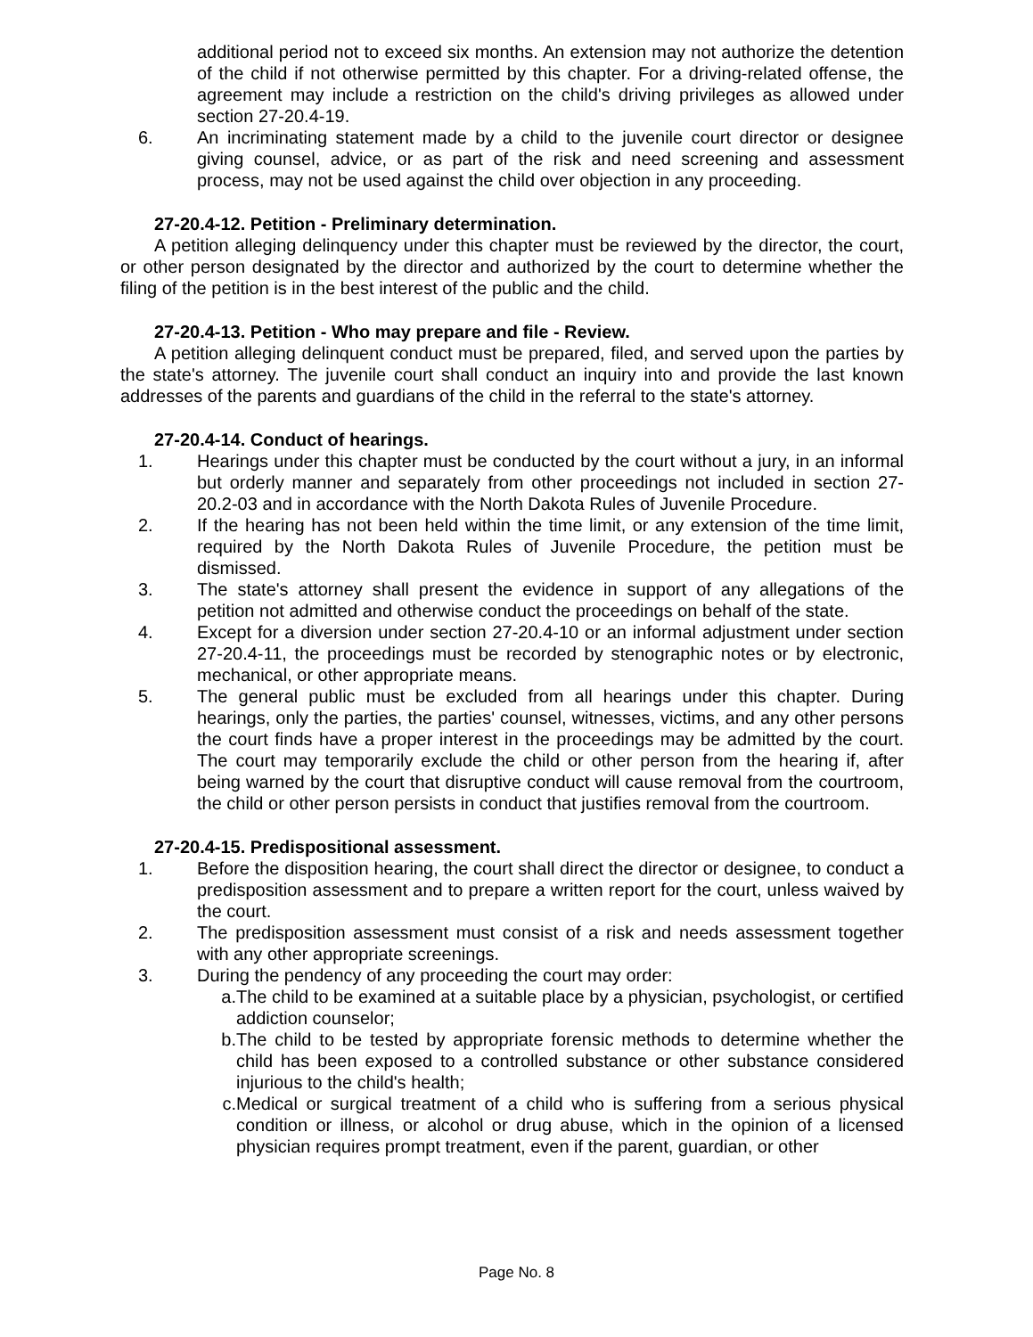additional period not to exceed six months. An extension may not authorize the detention of the child if not otherwise permitted by this chapter. For a driving-related offense, the agreement may include a restriction on the child's driving privileges as allowed under section 27-20.4-19.
6. An incriminating statement made by a child to the juvenile court director or designee giving counsel, advice, or as part of the risk and need screening and assessment process, may not be used against the child over objection in any proceeding.
27-20.4-12. Petition - Preliminary determination.
A petition alleging delinquency under this chapter must be reviewed by the director, the court, or other person designated by the director and authorized by the court to determine whether the filing of the petition is in the best interest of the public and the child.
27-20.4-13. Petition - Who may prepare and file - Review.
A petition alleging delinquent conduct must be prepared, filed, and served upon the parties by the state's attorney. The juvenile court shall conduct an inquiry into and provide the last known addresses of the parents and guardians of the child in the referral to the state's attorney.
27-20.4-14. Conduct of hearings.
1. Hearings under this chapter must be conducted by the court without a jury, in an informal but orderly manner and separately from other proceedings not included in section 27-20.2-03 and in accordance with the North Dakota Rules of Juvenile Procedure.
2. If the hearing has not been held within the time limit, or any extension of the time limit, required by the North Dakota Rules of Juvenile Procedure, the petition must be dismissed.
3. The state's attorney shall present the evidence in support of any allegations of the petition not admitted and otherwise conduct the proceedings on behalf of the state.
4. Except for a diversion under section 27-20.4-10 or an informal adjustment under section 27-20.4-11, the proceedings must be recorded by stenographic notes or by electronic, mechanical, or other appropriate means.
5. The general public must be excluded from all hearings under this chapter. During hearings, only the parties, the parties' counsel, witnesses, victims, and any other persons the court finds have a proper interest in the proceedings may be admitted by the court. The court may temporarily exclude the child or other person from the hearing if, after being warned by the court that disruptive conduct will cause removal from the courtroom, the child or other person persists in conduct that justifies removal from the courtroom.
27-20.4-15. Predispositional assessment.
1. Before the disposition hearing, the court shall direct the director or designee, to conduct a predisposition assessment and to prepare a written report for the court, unless waived by the court.
2. The predisposition assessment must consist of a risk and needs assessment together with any other appropriate screenings.
3. During the pendency of any proceeding the court may order:
a. The child to be examined at a suitable place by a physician, psychologist, or certified addiction counselor;
b. The child to be tested by appropriate forensic methods to determine whether the child has been exposed to a controlled substance or other substance considered injurious to the child's health;
c. Medical or surgical treatment of a child who is suffering from a serious physical condition or illness, or alcohol or drug abuse, which in the opinion of a licensed physician requires prompt treatment, even if the parent, guardian, or other
Page No. 8